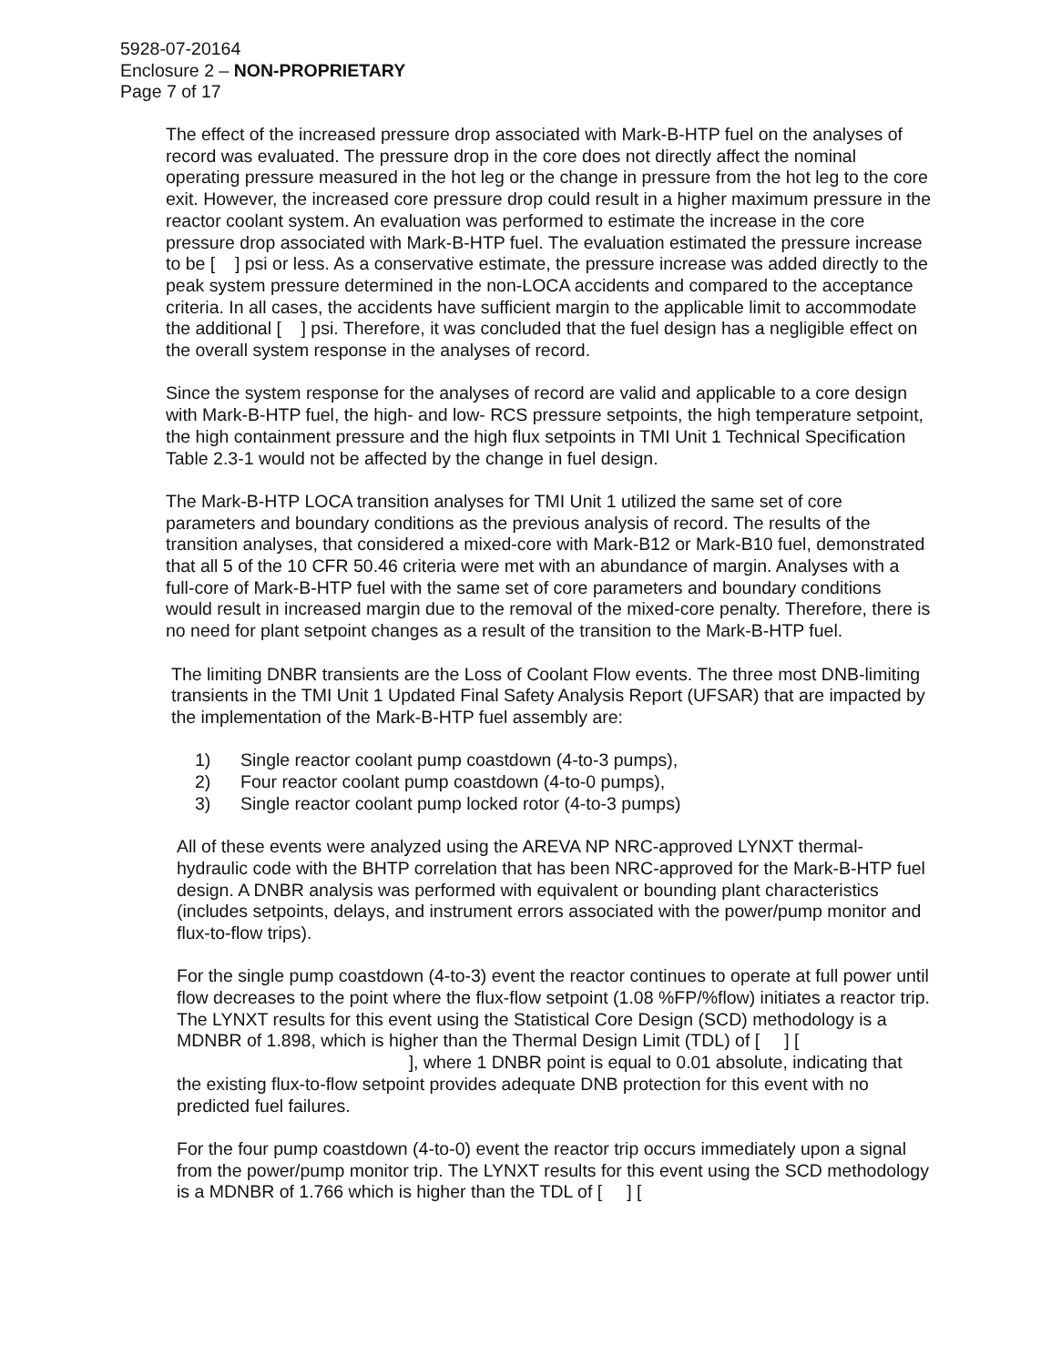5928-07-20164
Enclosure 2 – NON-PROPRIETARY
Page 7 of 17
The effect of the increased pressure drop associated with Mark-B-HTP fuel on the analyses of record was evaluated. The pressure drop in the core does not directly affect the nominal operating pressure measured in the hot leg or the change in pressure from the hot leg to the core exit. However, the increased core pressure drop could result in a higher maximum pressure in the reactor coolant system. An evaluation was performed to estimate the increase in the core pressure drop associated with Mark-B-HTP fuel. The evaluation estimated the pressure increase to be [ ] psi or less. As a conservative estimate, the pressure increase was added directly to the peak system pressure determined in the non-LOCA accidents and compared to the acceptance criteria. In all cases, the accidents have sufficient margin to the applicable limit to accommodate the additional [ ] psi. Therefore, it was concluded that the fuel design has a negligible effect on the overall system response in the analyses of record.
Since the system response for the analyses of record are valid and applicable to a core design with Mark-B-HTP fuel, the high- and low- RCS pressure setpoints, the high temperature setpoint, the high containment pressure and the high flux setpoints in TMI Unit 1 Technical Specification Table 2.3-1 would not be affected by the change in fuel design.
The Mark-B-HTP LOCA transition analyses for TMI Unit 1 utilized the same set of core parameters and boundary conditions as the previous analysis of record. The results of the transition analyses, that considered a mixed-core with Mark-B12 or Mark-B10 fuel, demonstrated that all 5 of the 10 CFR 50.46 criteria were met with an abundance of margin. Analyses with a full-core of Mark-B-HTP fuel with the same set of core parameters and boundary conditions would result in increased margin due to the removal of the mixed-core penalty. Therefore, there is no need for plant setpoint changes as a result of the transition to the Mark-B-HTP fuel.
The limiting DNBR transients are the Loss of Coolant Flow events. The three most DNB-limiting transients in the TMI Unit 1 Updated Final Safety Analysis Report (UFSAR) that are impacted by the implementation of the Mark-B-HTP fuel assembly are:
1) Single reactor coolant pump coastdown (4-to-3 pumps),
2) Four reactor coolant pump coastdown (4-to-0 pumps),
3) Single reactor coolant pump locked rotor (4-to-3 pumps)
All of these events were analyzed using the AREVA NP NRC-approved LYNXT thermal-hydraulic code with the BHTP correlation that has been NRC-approved for the Mark-B-HTP fuel design. A DNBR analysis was performed with equivalent or bounding plant characteristics (includes setpoints, delays, and instrument errors associated with the power/pump monitor and flux-to-flow trips).
For the single pump coastdown (4-to-3) event the reactor continues to operate at full power until flow decreases to the point where the flux-flow setpoint (1.08 %FP/%flow) initiates a reactor trip. The LYNXT results for this event using the Statistical Core Design (SCD) methodology is a MDNBR of 1.898, which is higher than the Thermal Design Limit (TDL) of [ ] [ ], where 1 DNBR point is equal to 0.01 absolute, indicating that the existing flux-to-flow setpoint provides adequate DNB protection for this event with no predicted fuel failures.
For the four pump coastdown (4-to-0) event the reactor trip occurs immediately upon a signal from the power/pump monitor trip. The LYNXT results for this event using the SCD methodology is a MDNBR of 1.766 which is higher than the TDL of [ ] [